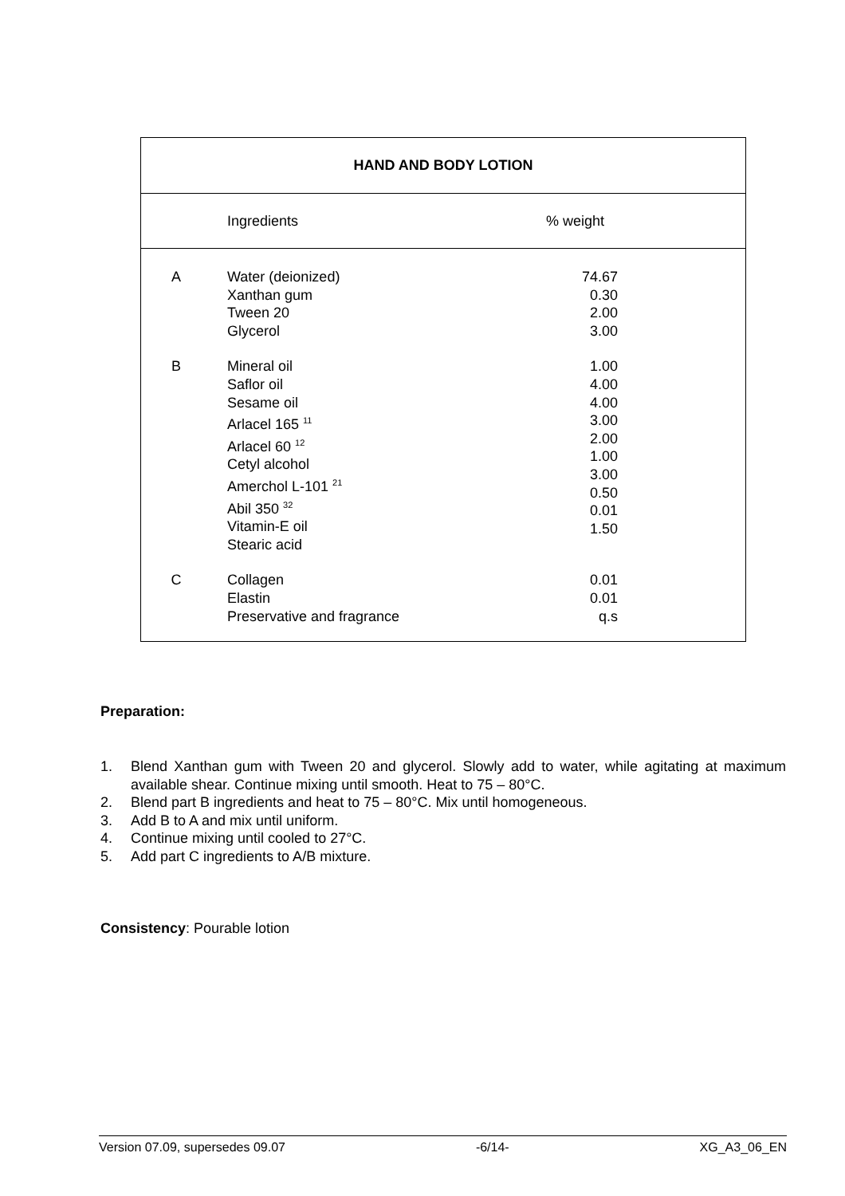HAND AND BODY LOTION
Ingredients % weight
| A | Water (deionized) Xanthan gum Tween 20 Glycerol | 74.67 0.30 2.00 3.00 |
| B | Mineral oil Saflor oil Sesame oil Arlacel 165 <sup>11</sup> Arlacel 60 <sup>12</sup> Cetyl alcohol Amerchol L-101 <sup>21</sup> Abil 350 <sup>32</sup> Vitamin-E oil Stearic acid | 1.00 4.00 4.00 3.00 2.00 1.00 3.00 0.50 0.01 1.50 |
| C | Collagen Elastin Preservative and fragrance | 0.01 0.01 q.s |
Preparation:
1. Blend Xanthan gum with Tween 20 and glycerol. Slowly add to water, while agitating at maximum available shear. Continue mixing until smooth. Heat to 75 – 80°C.
2. Blend part B ingredients and heat to 75 – 80°C. Mix until homogeneous.
3. Add B to A and mix until uniform.
4. Continue mixing until cooled to 27°C.
5. Add part C ingredients to A/B mixture.
Consistency: Pourable lotion
Version 07.09, supersedes 09.07 -6/14- XG_A3_06_EN